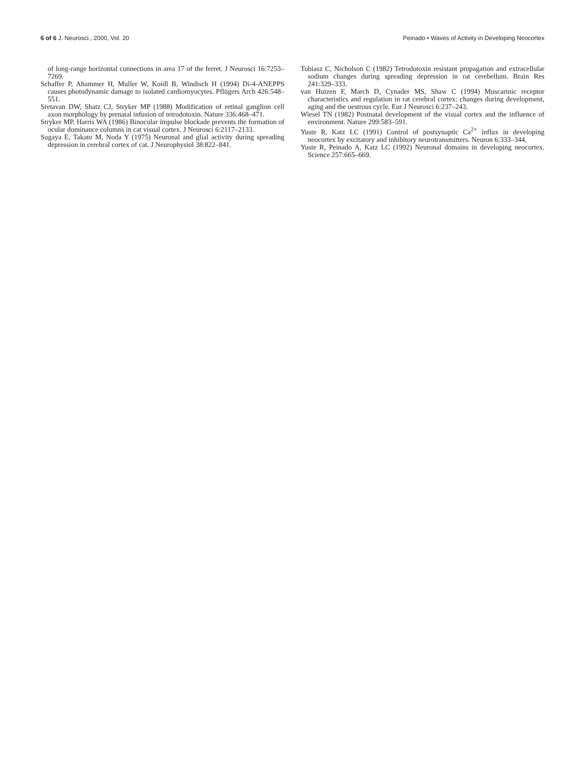6 of 6 J. Neurosci., 2000, Vol. 20
Peinado • Waves of Activity in Developing Neocortex
of long-range horizontal connections in area 17 of the ferret. J Neurosci 16:7253–7269.
Schaffer P, Ahammer H, Muller W, Koidl B, Windisch H (1994) Di-4-ANEPPS causes photodynamic damage to isolated cardiomyocytes. Pflügers Arch 426:548–551.
Sretavan DW, Shatz CJ, Stryker MP (1988) Modification of retinal ganglion cell axon morphology by prenatal infusion of tetrodotoxin. Nature 336:468–471.
Stryker MP, Harris WA (1986) Binocular impulse blockade prevents the formation of ocular dominance columns in cat visual cortex. J Neurosci 6:2117–2133.
Sugaya E, Takato M, Noda Y (1975) Neuronal and glial activity during spreading depression in cerebral cortex of cat. J Neurophysiol 38:822–841.
Tobiasz C, Nicholson C (1982) Tetrodotoxin resistant propagation and extracellular sodium changes during spreading depression in rat cerebellum. Brain Res 241:329–333.
van Huizen F, March D, Cynader MS, Shaw C (1994) Muscarinic receptor characteristics and regulation in rat cerebral cortex: changes during development, aging and the oestrous cycle. Eur J Neurosci 6:237–243.
Wiesel TN (1982) Postnatal development of the visual cortex and the influence of environment. Nature 299:583–591.
Yuste R, Katz LC (1991) Control of postsynaptic Ca<sup>2+</sup> influx in developing neocortex by excitatory and inhibitory neurotransmitters. Neuron 6:333–344.
Yuste R, Peinado A, Katz LC (1992) Neuronal domains in developing neocortex. Science 257:665–669.